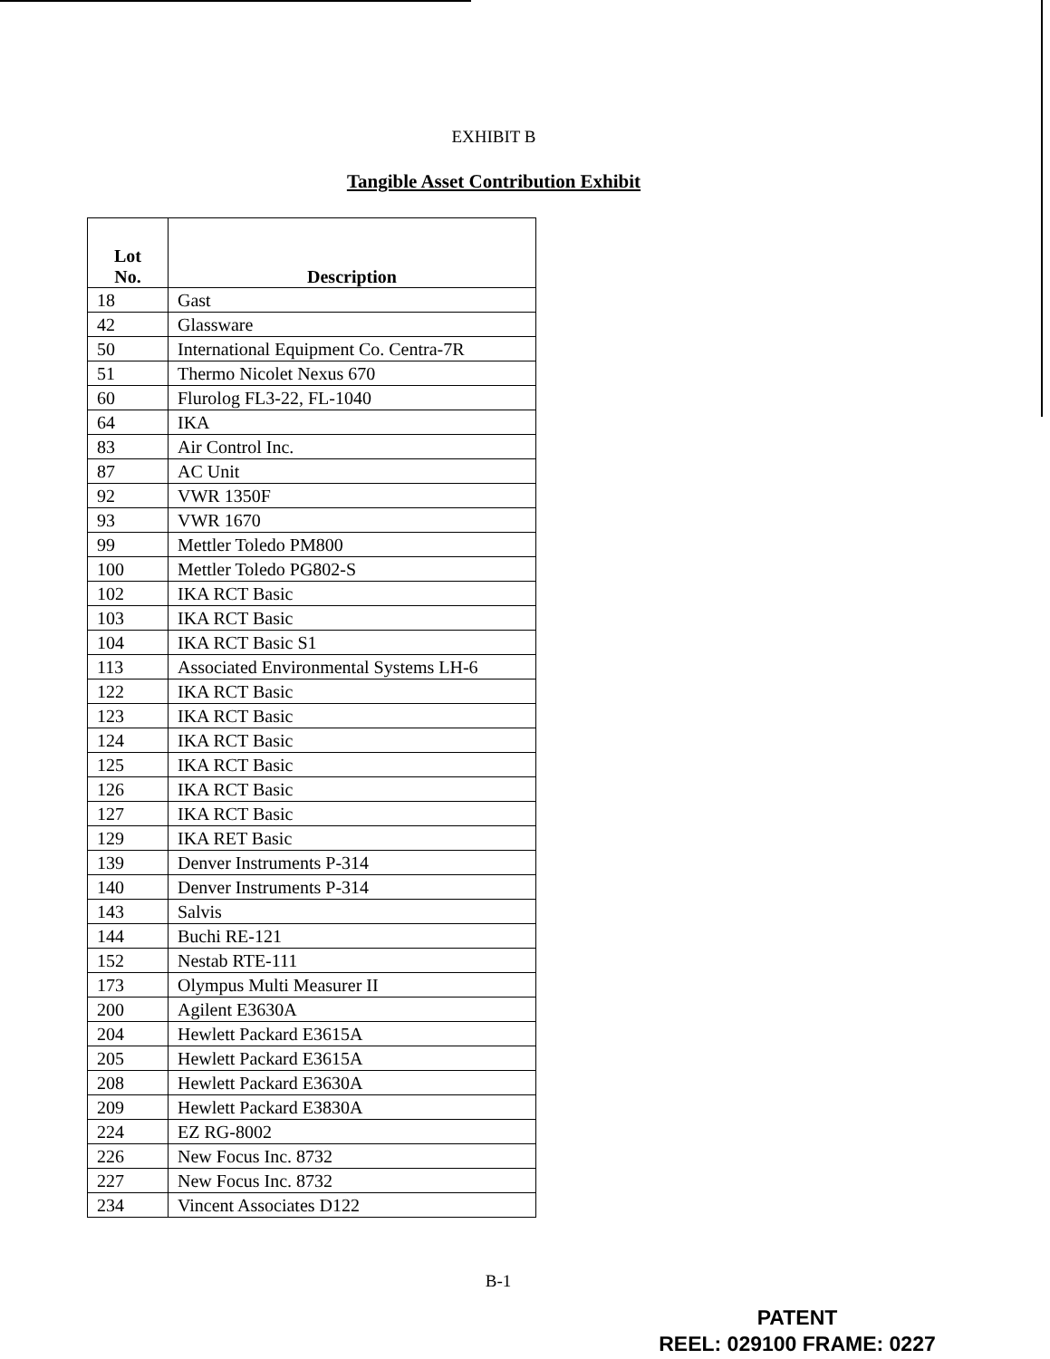EXHIBIT B
Tangible Asset Contribution Exhibit
| Lot No. | Description |
| --- | --- |
| 18 | Gast |
| 42 | Glassware |
| 50 | International Equipment Co. Centra-7R |
| 51 | Thermo Nicolet Nexus 670 |
| 60 | Flurolog FL3-22, FL-1040 |
| 64 | IKA |
| 83 | Air Control Inc. |
| 87 | AC Unit |
| 92 | VWR 1350F |
| 93 | VWR 1670 |
| 99 | Mettler Toledo PM800 |
| 100 | Mettler Toledo PG802-S |
| 102 | IKA RCT Basic |
| 103 | IKA RCT Basic |
| 104 | IKA RCT Basic S1 |
| 113 | Associated Environmental Systems LH-6 |
| 122 | IKA RCT Basic |
| 123 | IKA RCT Basic |
| 124 | IKA RCT Basic |
| 125 | IKA RCT Basic |
| 126 | IKA RCT Basic |
| 127 | IKA RCT Basic |
| 129 | IKA RET Basic |
| 139 | Denver Instruments P-314 |
| 140 | Denver Instruments P-314 |
| 143 | Salvis |
| 144 | Buchi RE-121 |
| 152 | Nestab RTE-111 |
| 173 | Olympus Multi Measurer II |
| 200 | Agilent E3630A |
| 204 | Hewlett Packard E3615A |
| 205 | Hewlett Packard E3615A |
| 208 | Hewlett Packard E3630A |
| 209 | Hewlett Packard E3830A |
| 224 | EZ RG-8002 |
| 226 | New Focus Inc. 8732 |
| 227 | New Focus Inc. 8732 |
| 234 | Vincent Associates D122 |
B-1
PATENT
REEL: 029100 FRAME: 0227